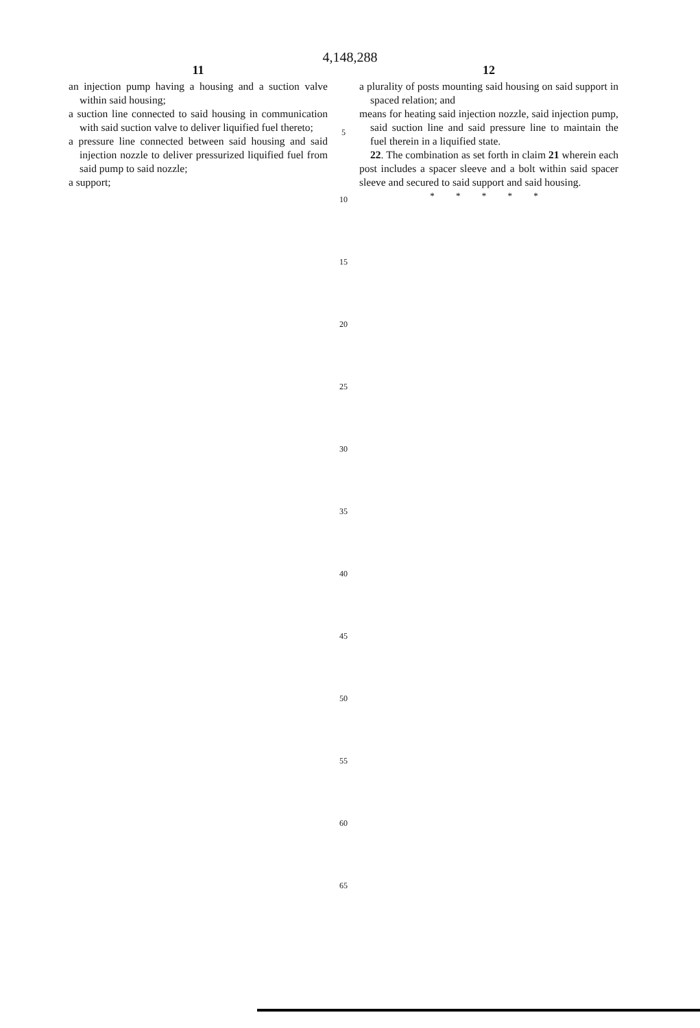4,148,288
11
an injection pump having a housing and a suction valve within said housing;
a suction line connected to said housing in communication with said suction valve to deliver liquified fuel thereto;
a pressure line connected between said housing and said injection nozzle to deliver pressurized liquified fuel from said pump to said nozzle;
a support;
5
10
15
20
25
30
35
40
45
50
55
60
65
12
a plurality of posts mounting said housing on said support in spaced relation; and
means for heating said injection nozzle, said injection pump, said suction line and said pressure line to maintain the fuel therein in a liquified state.
22. The combination as set forth in claim 21 wherein each post includes a spacer sleeve and a bolt within said spacer sleeve and secured to said support and said housing.
* * * * *